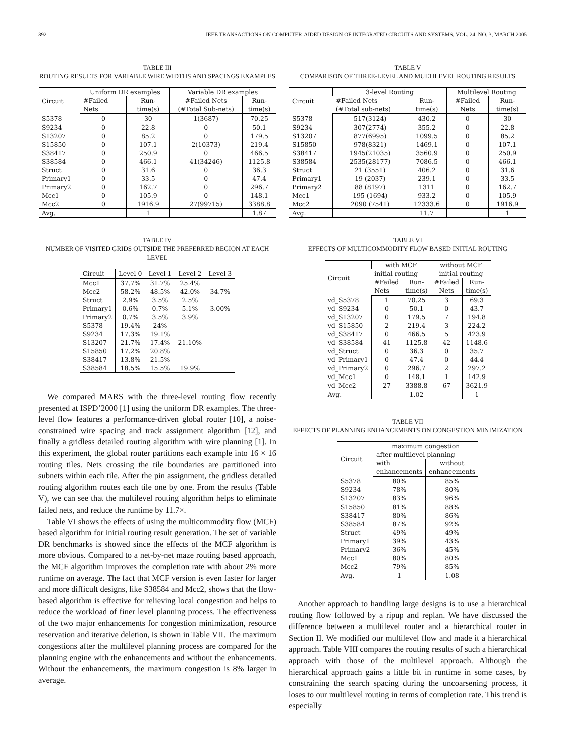392 IEEE TRANSACTIONS ON COMPUTER-AIDED DESIGN OF INTEGRATED CIRCUITS AND SYSTEMS, VOL. 24, NO. 3, MARCH 2005
TABLE III
ROUTING RESULTS FOR VARIABLE WIRE WIDTHS AND SPACINGS EXAMPLES
| Circuit | Uniform DR examples | | Variable DR examples | |
| --- | --- | --- | --- | --- |
| | #Failed | Run- | #Failed Nets | Run- |
| | Nets | time(s) | (#Total Sub-nets) | time(s) |
| S5378 | 0 | 30 | 1(3687) | 70.25 |
| S9234 | 0 | 22.8 | 0 | 50.1 |
| S13207 | 0 | 85.2 | 0 | 179.5 |
| S15850 | 0 | 107.1 | 2(10373) | 219.4 |
| S38417 | 0 | 250.9 | 0 | 466.5 |
| S38584 | 0 | 466.1 | 41(34246) | 1125.8 |
| Struct | 0 | 31.6 | 0 | 36.3 |
| Primary1 | 0 | 33.5 | 0 | 47.4 |
| Primary2 | 0 | 162.7 | 0 | 296.7 |
| Mcc1 | 0 | 105.9 | 0 | 148.1 |
| Mcc2 | 0 | 1916.9 | 27(99715) | 3388.8 |
| Avg. | | 1 | | 1.87 |
TABLE IV
NUMBER OF VISITED GRIDS OUTSIDE THE PREFERRED REGION AT EACH LEVEL
| Circuit | Level 0 | Level 1 | Level 2 | Level 3 |
| --- | --- | --- | --- | --- |
| Mcc1 | 37.7% | 31.7% | 25.4% | |
| Mcc2 | 58.2% | 48.5% | 42.0% | 34.7% |
| Struct | 2.9% | 3.5% | 2.5% | |
| Primary1 | 0.6% | 0.7% | 5.1% | 3.00% |
| Primary2 | 0.7% | 3.5% | 3.9% | |
| S5378 | 19.4% | 24% | | |
| S9234 | 17.3% | 19.1% | | |
| S13207 | 21.7% | 17.4% | 21.10% | |
| S15850 | 17.2% | 20.8% | | |
| S38417 | 13.8% | 21.5% | | |
| S38584 | 18.5% | 15.5% | 19.9% | |
We compared MARS with the three-level routing flow recently presented at ISPD’2000 [1] using the uniform DR examples. The three-level flow features a performance-driven global router [10], a noise-constrained wire spacing and track assignment algorithm [12], and finally a gridless detailed routing algorithm with wire planning [1]. In this experiment, the global router partitions each example into 16 × 16 routing tiles. Nets crossing the tile boundaries are partitioned into subnets within each tile. After the pin assignment, the gridless detailed routing algorithm routes each tile one by one. From the results (Table V), we can see that the multilevel routing algorithm helps to eliminate failed nets, and reduce the runtime by 11.7×.
Table VI shows the effects of using the multicommodity flow (MCF) based algorithm for initial routing result generation. The set of variable DR benchmarks is showed since the effects of the MCF algorithm is more obvious. Compared to a net-by-net maze routing based approach, the MCF algorithm improves the completion rate with about 2% more runtime on average. The fact that MCF version is even faster for larger and more difficult designs, like S38584 and Mcc2, shows that the flow-based algorithm is effective for relieving local congestion and helps to reduce the workload of finer level planning process. The effectiveness of the two major enhancements for congestion minimization, resource reservation and iterative deletion, is shown in Table VII. The maximum congestions after the multilevel planning process are compared for the planning engine with the enhancements and without the enhancements. Without the enhancements, the maximum congestion is 8% larger in average.
TABLE V
COMPARISON OF THREE-LEVEL AND MULTILEVEL ROUTING RESULTS
| Circuit | 3-level Routing | | Multilevel Routing | |
| --- | --- | --- | --- | --- |
| | #Failed Nets | Run- | #Failed | Run- |
| | (#Total sub-nets) | time(s) | Nets | time(s) |
| S5378 | 517(3124) | 430.2 | 0 | 30 |
| S9234 | 307(2774) | 355.2 | 0 | 22.8 |
| S13207 | 877(6995) | 1099.5 | 0 | 85.2 |
| S15850 | 978(8321) | 1469.1 | 0 | 107.1 |
| S38417 | 1945(21035) | 3560.9 | 0 | 250.9 |
| S38584 | 2535(28177) | 7086.5 | 0 | 466.1 |
| Struct | 21 (3551) | 406.2 | 0 | 31.6 |
| Primary1 | 19 (2037) | 239.1 | 0 | 33.5 |
| Primary2 | 88 (8197) | 1311 | 0 | 162.7 |
| Mcc1 | 195 (1694) | 933.2 | 0 | 105.9 |
| Mcc2 | 2090 (7541) | 12333.6 | 0 | 1916.9 |
| Avg. | | 11.7 | | 1 |
TABLE VI
EFFECTS OF MULTICOMMODITY FLOW BASED INITIAL ROUTING
| Circuit | with MCF | | without MCF | |
| --- | --- | --- | --- | --- |
| | initial routing | | initial routing | |
| | #Failed | Run- | #Failed | Run- |
| | Nets | time(s) | Nets | time(s) |
| vd_S5378 | 1 | 70.25 | 3 | 69.3 |
| vd_S9234 | 0 | 50.1 | 0 | 43.7 |
| vd_S13207 | 0 | 179.5 | 7 | 194.8 |
| vd_S15850 | 2 | 219.4 | 3 | 224.2 |
| vd_S38417 | 0 | 466.5 | 5 | 423.9 |
| vd_S38584 | 41 | 1125.8 | 42 | 1148.6 |
| vd_Struct | 0 | 36.3 | 0 | 35.7 |
| vd_Primary1 | 0 | 47.4 | 0 | 44.4 |
| vd_Primary2 | 0 | 296.7 | 2 | 297.2 |
| vd_Mcc1 | 0 | 148.1 | 1 | 142.9 |
| vd_Mcc2 | 27 | 3388.8 | 67 | 3621.9 |
| Avg. | | 1.02 | | 1 |
TABLE VII
EFFECTS OF PLANNING ENHANCEMENTS ON CONGESTION MINIMIZATION
| Circuit | maximum congestion | |
| --- | --- | --- |
| | after multilevel planning | |
| | with | without |
| | enhancements | enhancements |
| S5378 | 80% | 85% |
| S9234 | 78% | 80% |
| S13207 | 83% | 96% |
| S15850 | 81% | 88% |
| S38417 | 80% | 86% |
| S38584 | 87% | 92% |
| Struct | 49% | 49% |
| Primary1 | 39% | 43% |
| Primary2 | 36% | 45% |
| Mcc1 | 80% | 80% |
| Mcc2 | 79% | 85% |
| Avg. | 1 | 1.08 |
Another approach to handling large designs is to use a hierarchical routing flow followed by a ripup and replan. We have discussed the difference between a multilevel router and a hierarchical router in Section II. We modified our multilevel flow and made it a hierarchical approach. Table VIII compares the routing results of such a hierarchical approach with those of the multilevel approach. Although the hierarchical approach gains a little bit in runtime in some cases, by constraining the search spacing during the uncoarsening process, it loses to our multilevel routing in terms of completion rate. This trend is especially